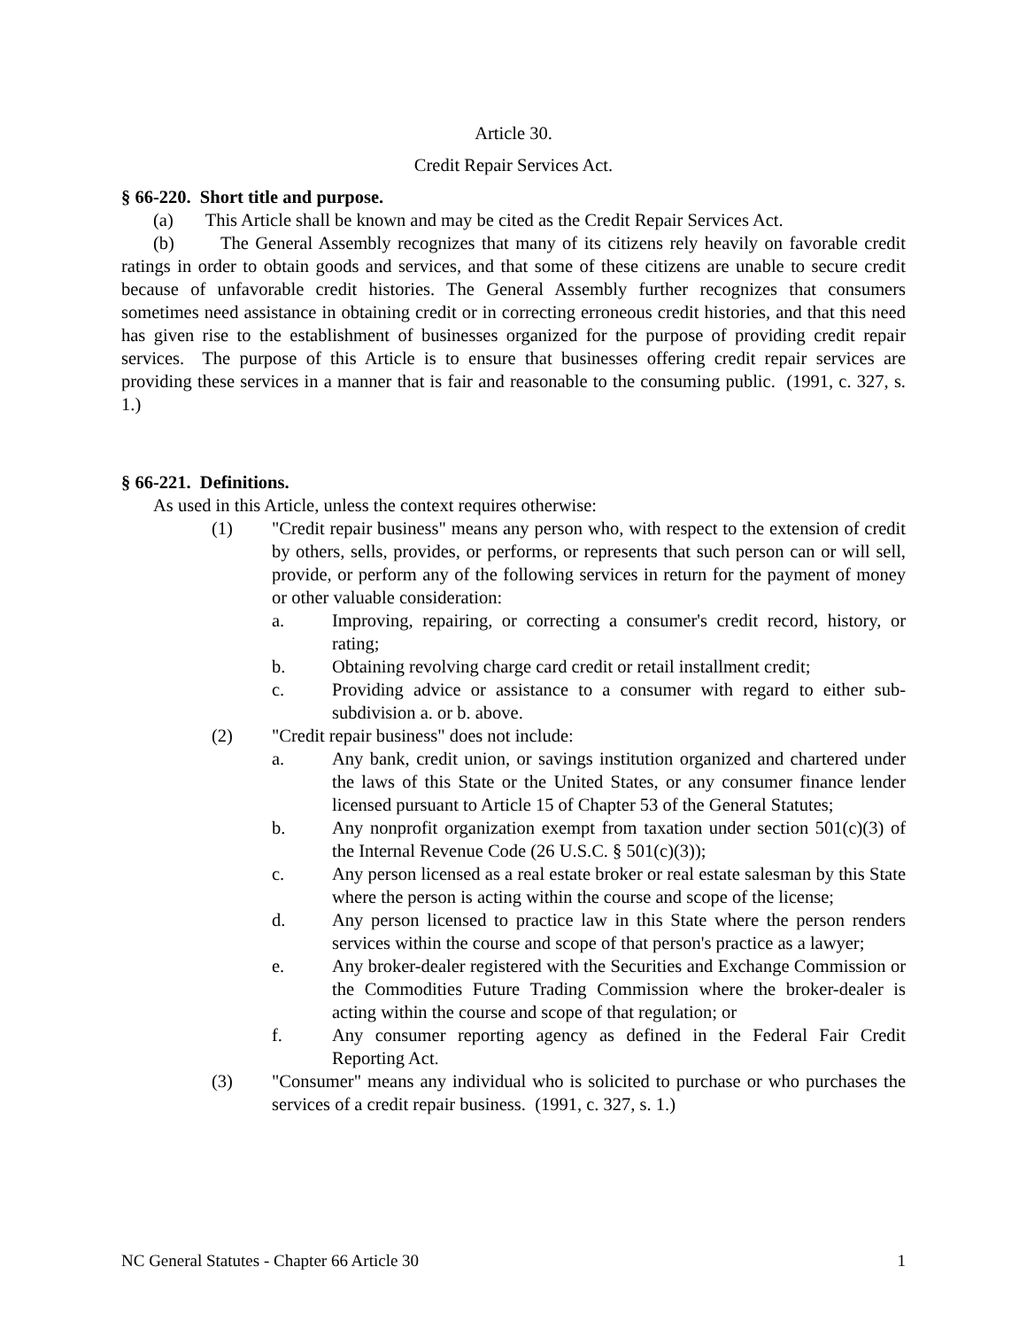Article 30.
Credit Repair Services Act.
§ 66-220. Short title and purpose.
(a) This Article shall be known and may be cited as the Credit Repair Services Act.
(b) The General Assembly recognizes that many of its citizens rely heavily on favorable credit ratings in order to obtain goods and services, and that some of these citizens are unable to secure credit because of unfavorable credit histories. The General Assembly further recognizes that consumers sometimes need assistance in obtaining credit or in correcting erroneous credit histories, and that this need has given rise to the establishment of businesses organized for the purpose of providing credit repair services. The purpose of this Article is to ensure that businesses offering credit repair services are providing these services in a manner that is fair and reasonable to the consuming public. (1991, c. 327, s. 1.)
§ 66-221. Definitions.
As used in this Article, unless the context requires otherwise:
(1) "Credit repair business" means any person who, with respect to the extension of credit by others, sells, provides, or performs, or represents that such person can or will sell, provide, or perform any of the following services in return for the payment of money or other valuable consideration:
a. Improving, repairing, or correcting a consumer's credit record, history, or rating;
b. Obtaining revolving charge card credit or retail installment credit;
c. Providing advice or assistance to a consumer with regard to either sub-subdivision a. or b. above.
(2) "Credit repair business" does not include:
a. Any bank, credit union, or savings institution organized and chartered under the laws of this State or the United States, or any consumer finance lender licensed pursuant to Article 15 of Chapter 53 of the General Statutes;
b. Any nonprofit organization exempt from taxation under section 501(c)(3) of the Internal Revenue Code (26 U.S.C. § 501(c)(3));
c. Any person licensed as a real estate broker or real estate salesman by this State where the person is acting within the course and scope of the license;
d. Any person licensed to practice law in this State where the person renders services within the course and scope of that person's practice as a lawyer;
e. Any broker-dealer registered with the Securities and Exchange Commission or the Commodities Future Trading Commission where the broker-dealer is acting within the course and scope of that regulation; or
f. Any consumer reporting agency as defined in the Federal Fair Credit Reporting Act.
(3) "Consumer" means any individual who is solicited to purchase or who purchases the services of a credit repair business. (1991, c. 327, s. 1.)
NC General Statutes - Chapter 66 Article 30 1